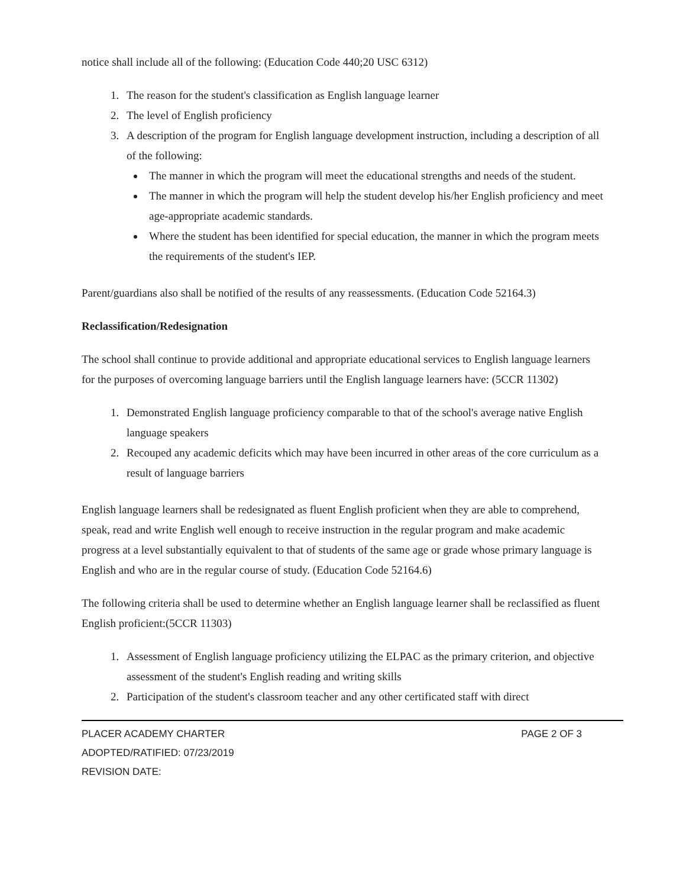notice shall include all of the following: (Education Code 440;20 USC 6312)
1. The reason for the student's classification as English language learner
2. The level of English proficiency
3. A description of the program for English language development instruction, including a description of all of the following:
The manner in which the program will meet the educational strengths and needs of the student.
The manner in which the program will help the student develop his/her English proficiency and meet age-appropriate academic standards.
Where the student has been identified for special education, the manner in which the program meets the requirements of the student's IEP.
Parent/guardians also shall be notified of the results of any reassessments. (Education Code 52164.3)
Reclassification/Redesignation
The school shall continue to provide additional and appropriate educational services to English language learners for the purposes of overcoming language barriers until the English language learners have: (5CCR 11302)
1. Demonstrated English language proficiency comparable to that of the school's average native English language speakers
2. Recouped any academic deficits which may have been incurred in other areas of the core curriculum as a result of language barriers
English language learners shall be redesignated as fluent English proficient when they are able to comprehend, speak, read and write English well enough to receive instruction in the regular program and make academic progress at a level substantially equivalent to that of students of the same age or grade whose primary language is English and who are in the regular course of study. (Education Code 52164.6)
The following criteria shall be used to determine whether an English language learner shall be reclassified as fluent English proficient:(5CCR 11303)
1. Assessment of English language proficiency utilizing the ELPAC as the primary criterion, and objective assessment of the student's English reading and writing skills
2. Participation of the student's classroom teacher and any other certificated staff with direct
PLACER ACADEMY CHARTER PAGE 2 OF 3
ADOPTED/RATIFIED: 07/23/2019
REVISION DATE: